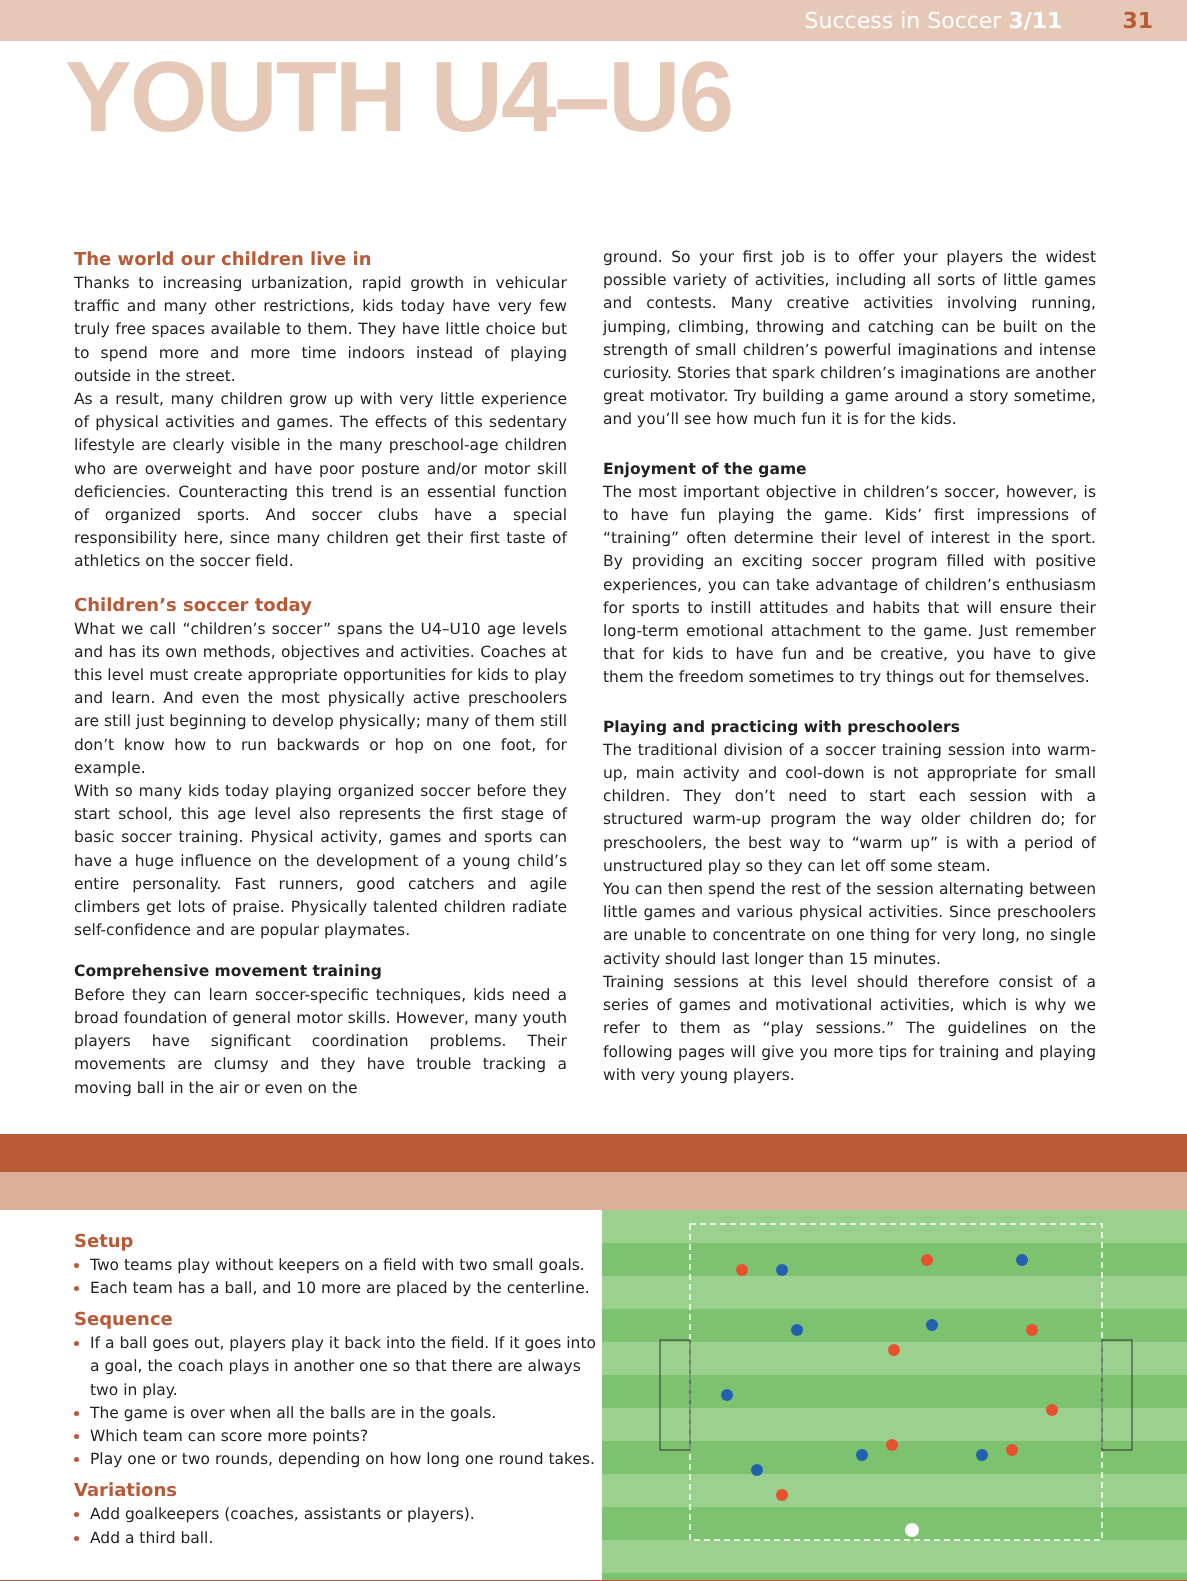Success in Soccer 3/11 31
YOUTH U4–U6
The world our children live in
Thanks to increasing urbanization, rapid growth in vehicular traffic and many other restrictions, kids today have very few truly free spaces available to them. They have little choice but to spend more and more time indoors instead of playing outside in the street.
As a result, many children grow up with very little experience of physical activities and games. The effects of this sedentary lifestyle are clearly visible in the many preschool-age children who are overweight and have poor posture and/or motor skill deficiencies. Counteracting this trend is an essential function of organized sports. And soccer clubs have a special responsibility here, since many children get their first taste of athletics on the soccer field.
Children’s soccer today
What we call “children’s soccer” spans the U4–U10 age levels and has its own methods, objectives and activities. Coaches at this level must create appropriate opportunities for kids to play and learn. And even the most physically active preschoolers are still just beginning to develop physically; many of them still don’t know how to run backwards or hop on one foot, for example.
With so many kids today playing organized soccer before they start school, this age level also represents the first stage of basic soccer training. Physical activity, games and sports can have a huge influence on the development of a young child’s entire personality. Fast runners, good catchers and agile climbers get lots of praise. Physically talented children radiate self-confidence and are popular playmates.
Comprehensive movement training
Before they can learn soccer-specific techniques, kids need a broad foundation of general motor skills. However, many youth players have significant coordination problems. Their movements are clumsy and they have trouble tracking a moving ball in the air or even on the
ground. So your first job is to offer your players the widest possible variety of activities, including all sorts of little games and contests. Many creative activities involving running, jumping, climbing, throwing and catching can be built on the strength of small children’s powerful imaginations and intense curiosity. Stories that spark children’s imaginations are another great motivator. Try building a game around a story sometime, and you’ll see how much fun it is for the kids.
Enjoyment of the game
The most important objective in children’s soccer, however, is to have fun playing the game. Kids’ first impressions of “training” often determine their level of interest in the sport. By providing an exciting soccer program filled with positive experiences, you can take advantage of children’s enthusiasm for sports to instill attitudes and habits that will ensure their long-term emotional attachment to the game. Just remember that for kids to have fun and be creative, you have to give them the freedom sometimes to try things out for themselves.
Playing and practicing with preschoolers
The traditional division of a soccer training session into warm-up, main activity and cool-down is not appropriate for small children. They don’t need to start each session with a structured warm-up program the way older children do; for preschoolers, the best way to “warm up” is with a period of unstructured play so they can let off some steam.
You can then spend the rest of the session alternating between little games and various physical activities. Since preschoolers are unable to concentrate on one thing for very long, no single activity should last longer than 15 minutes.
Training sessions at this level should therefore consist of a series of games and motivational activities, which is why we refer to them as “play sessions.” The guidelines on the following pages will give you more tips for training and playing with very young players.
Setup
Two teams play without keepers on a field with two small goals.
Each team has a ball, and 10 more are placed by the centerline.
Sequence
If a ball goes out, players play it back into the field. If it goes into a goal, the coach plays in another one so that there are always two in play.
The game is over when all the balls are in the goals.
Which team can score more points?
Play one or two rounds, depending on how long one round takes.
Variations
Add goalkeepers (coaches, assistants or players).
Add a third ball.